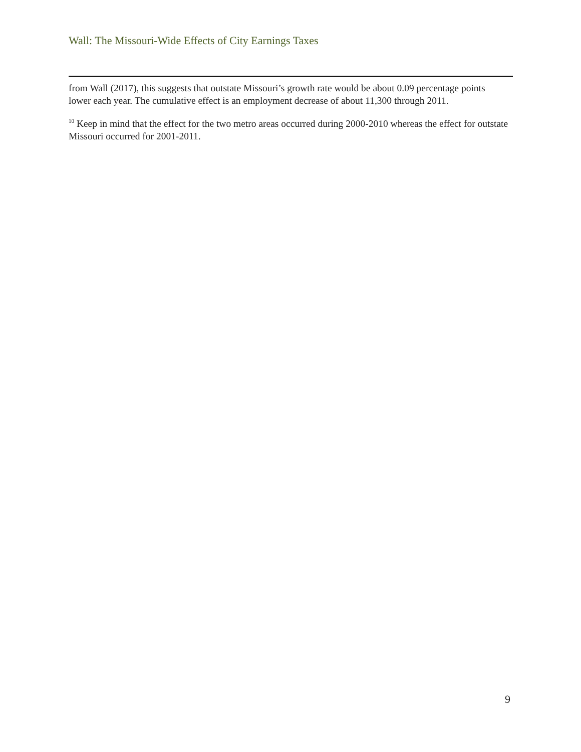Wall: The Missouri-Wide Effects of City Earnings Taxes
from Wall (2017), this suggests that outstate Missouri’s growth rate would be about 0.09 percentage points lower each year. The cumulative effect is an employment decrease of about 11,300 through 2011.
<sup>10</sup> Keep in mind that the effect for the two metro areas occurred during 2000-2010 whereas the effect for outstate Missouri occurred for 2001-2011.
9